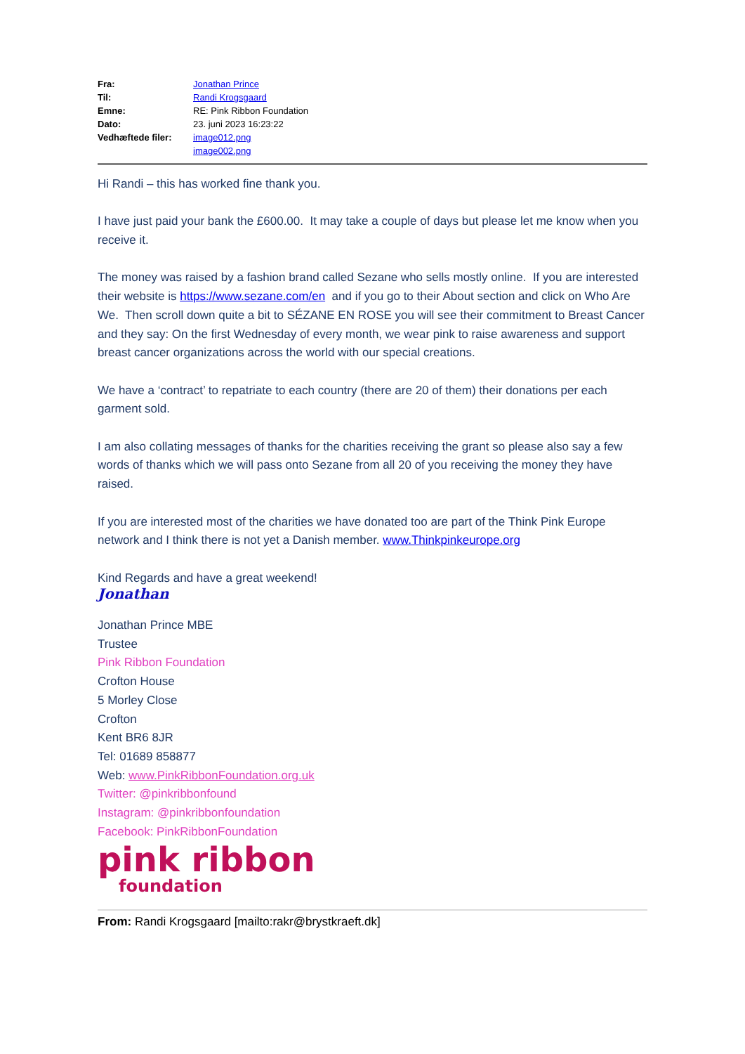| Fra: | Jonathan Prince |
| Til: | Randi Krogsgaard |
| Emne: | RE: Pink Ribbon Foundation |
| Dato: | 23. juni 2023 16:23:22 |
| Vedhæftede filer: | image012.png image002.png |
Hi Randi – this has worked fine thank you.
I have just paid your bank the £600.00. It may take a couple of days but please let me know when you receive it.
The money was raised by a fashion brand called Sezane who sells mostly online. If you are interested their website is https://www.sezane.com/en and if you go to their About section and click on Who Are We. Then scroll down quite a bit to SÉZANE EN ROSE you will see their commitment to Breast Cancer and they say: On the first Wednesday of every month, we wear pink to raise awareness and support breast cancer organizations across the world with our special creations.
We have a ‘contract’ to repatriate to each country (there are 20 of them) their donations per each garment sold.
I am also collating messages of thanks for the charities receiving the grant so please also say a few words of thanks which we will pass onto Sezane from all 20 of you receiving the money they have raised.
If you are interested most of the charities we have donated too are part of the Think Pink Europe network and I think there is not yet a Danish member. www.Thinkpinkeurope.org
Kind Regards and have a great weekend!
Jonathan
Jonathan Prince MBE
Trustee
Pink Ribbon Foundation
Crofton House
5 Morley Close
Crofton
Kent BR6 8JR
Tel: 01689 858877
Web: www.PinkRibbonFoundation.org.uk
Twitter: @pinkribbonfound
Instagram: @pinkribbonfoundation
Facebook: PinkRibbonFoundation
pink ribbon
foundation
From: Randi Krogsgaard [mailto:rakr@brystkraeft.dk]